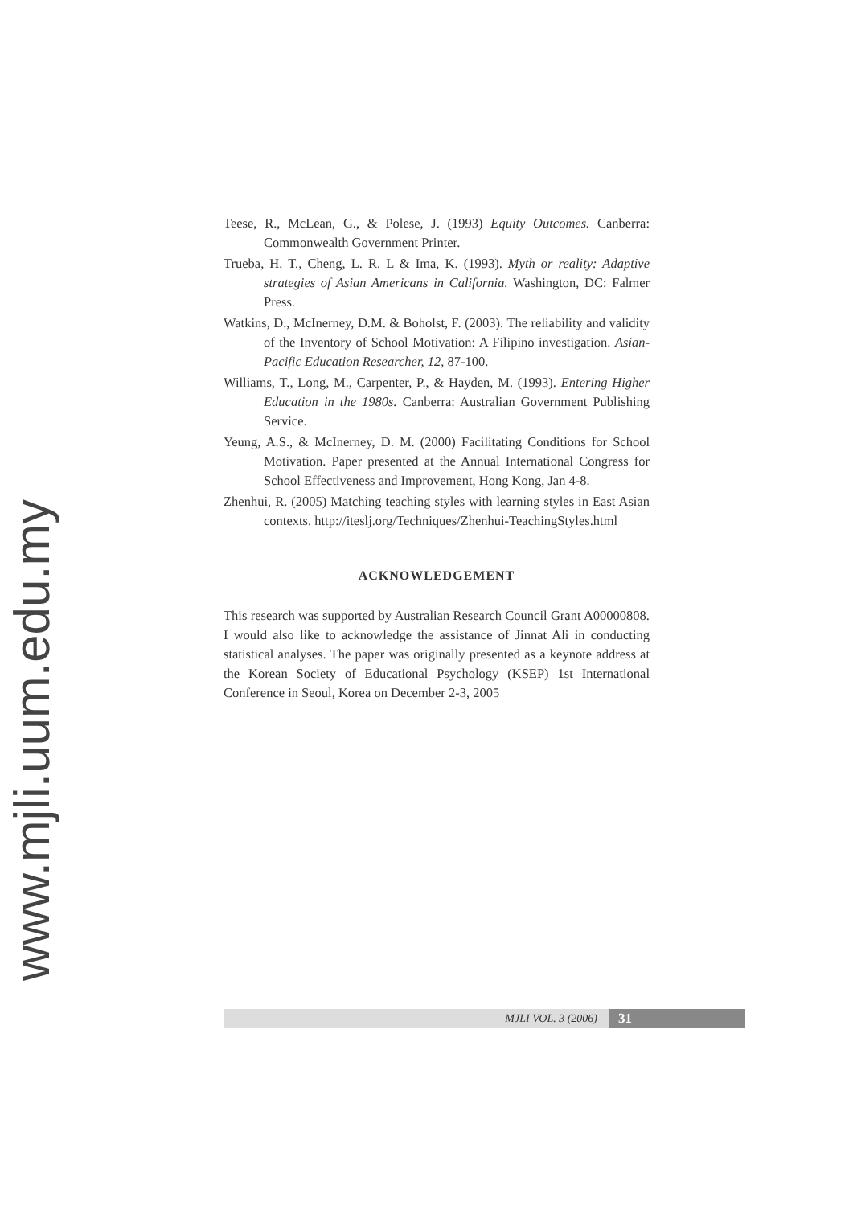www.mjli.uum.edu.my
Teese, R., McLean, G., & Polese, J. (1993) Equity Outcomes. Canberra: Commonwealth Government Printer.
Trueba, H. T., Cheng, L. R. L & Ima, K. (1993). Myth or reality: Adaptive strategies of Asian Americans in California. Washington, DC: Falmer Press.
Watkins, D., McInerney, D.M. & Boholst, F. (2003). The reliability and validity of the Inventory of School Motivation: A Filipino investigation. Asian-Pacific Education Researcher, 12, 87-100.
Williams, T., Long, M., Carpenter, P., & Hayden, M. (1993). Entering Higher Education in the 1980s. Canberra: Australian Government Publishing Service.
Yeung, A.S., & McInerney, D. M. (2000) Facilitating Conditions for School Motivation. Paper presented at the Annual International Congress for School Effectiveness and Improvement, Hong Kong, Jan 4-8.
Zhenhui, R. (2005) Matching teaching styles with learning styles in East Asian contexts. http://iteslj.org/Techniques/Zhenhui-TeachingStyles.html
ACKNOWLEDGEMENT
This research was supported by Australian Research Council Grant A00000808. I would also like to acknowledge the assistance of Jinnat Ali in conducting statistical analyses. The paper was originally presented as a keynote address at the Korean Society of Educational Psychology (KSEP) 1st International Conference in Seoul, Korea on December 2-3, 2005
MJLI VOL. 3 (2006) 31